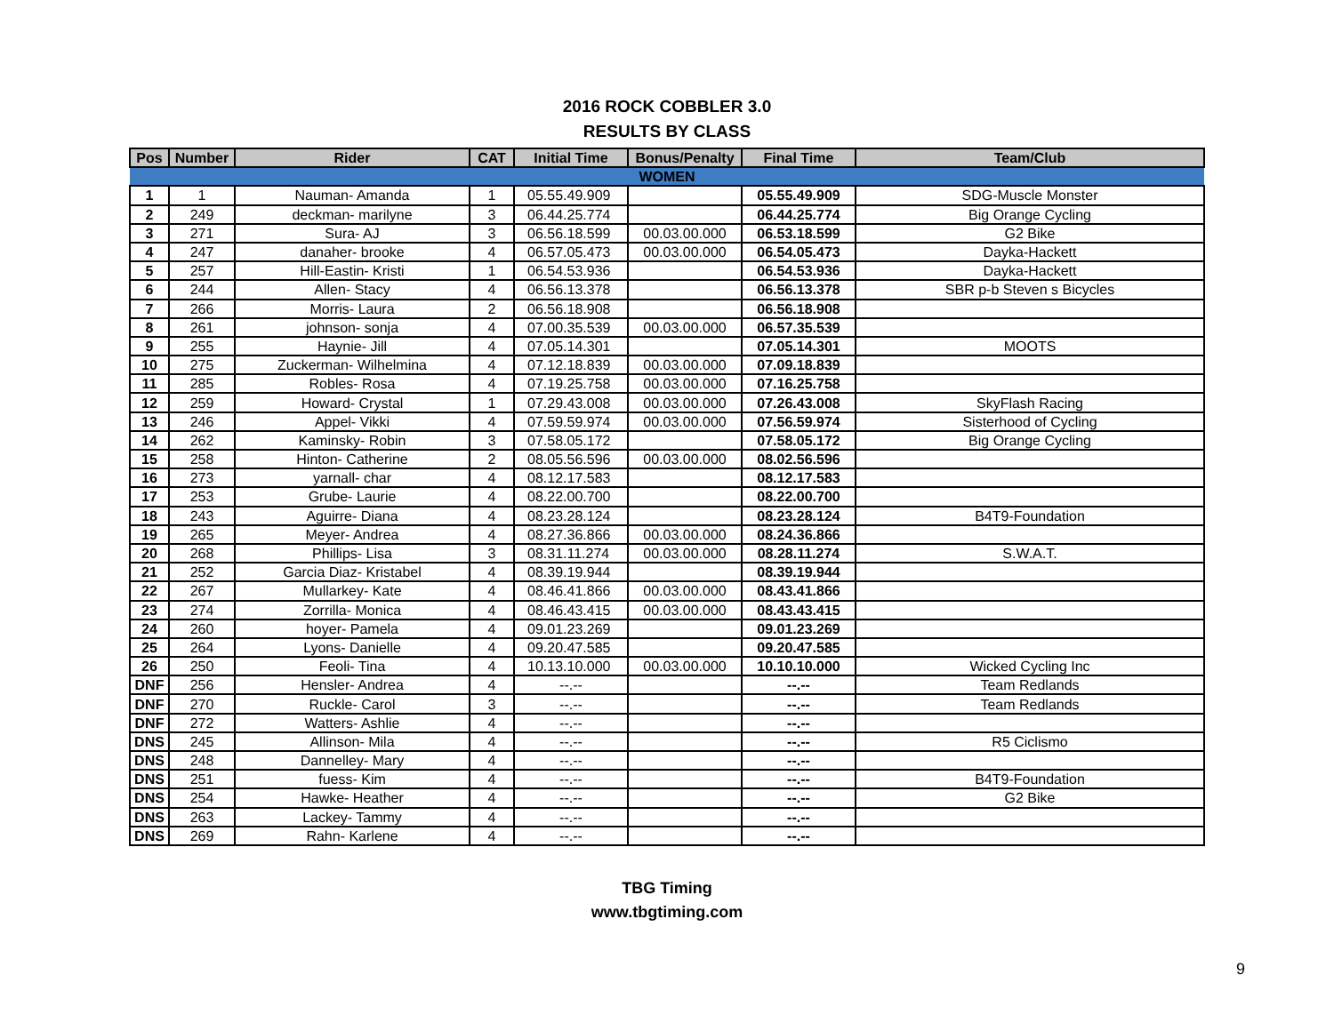2016 ROCK COBBLER 3.0
RESULTS BY CLASS
| Pos | Number | Rider | CAT | Initial Time | Bonus/Penalty | Final Time | Team/Club |
| --- | --- | --- | --- | --- | --- | --- | --- |
| WOMEN | | | | | | | |
| 1 | 1 | Nauman- Amanda | 1 | 05.55.49.909 | | 05.55.49.909 | SDG-Muscle Monster |
| 2 | 249 | deckman- marilyne | 3 | 06.44.25.774 | | 06.44.25.774 | Big Orange Cycling |
| 3 | 271 | Sura- AJ | 3 | 06.56.18.599 | 00.03.00.000 | 06.53.18.599 | G2 Bike |
| 4 | 247 | danaher- brooke | 4 | 06.57.05.473 | 00.03.00.000 | 06.54.05.473 | Dayka-Hackett |
| 5 | 257 | Hill-Eastin- Kristi | 1 | 06.54.53.936 | | 06.54.53.936 | Dayka-Hackett |
| 6 | 244 | Allen- Stacy | 4 | 06.56.13.378 | | 06.56.13.378 | SBR p-b Steven s Bicycles |
| 7 | 266 | Morris- Laura | 2 | 06.56.18.908 | | 06.56.18.908 | |
| 8 | 261 | johnson- sonja | 4 | 07.00.35.539 | 00.03.00.000 | 06.57.35.539 | |
| 9 | 255 | Haynie- Jill | 4 | 07.05.14.301 | | 07.05.14.301 | MOOTS |
| 10 | 275 | Zuckerman- Wilhelmina | 4 | 07.12.18.839 | 00.03.00.000 | 07.09.18.839 | |
| 11 | 285 | Robles- Rosa | 4 | 07.19.25.758 | 00.03.00.000 | 07.16.25.758 | |
| 12 | 259 | Howard- Crystal | 1 | 07.29.43.008 | 00.03.00.000 | 07.26.43.008 | SkyFlash Racing |
| 13 | 246 | Appel- Vikki | 4 | 07.59.59.974 | 00.03.00.000 | 07.56.59.974 | Sisterhood of Cycling |
| 14 | 262 | Kaminsky- Robin | 3 | 07.58.05.172 | | 07.58.05.172 | Big Orange Cycling |
| 15 | 258 | Hinton- Catherine | 2 | 08.05.56.596 | 00.03.00.000 | 08.02.56.596 | |
| 16 | 273 | yarnall- char | 4 | 08.12.17.583 | | 08.12.17.583 | |
| 17 | 253 | Grube- Laurie | 4 | 08.22.00.700 | | 08.22.00.700 | |
| 18 | 243 | Aguirre- Diana | 4 | 08.23.28.124 | | 08.23.28.124 | B4T9-Foundation |
| 19 | 265 | Meyer- Andrea | 4 | 08.27.36.866 | 00.03.00.000 | 08.24.36.866 | |
| 20 | 268 | Phillips- Lisa | 3 | 08.31.11.274 | 00.03.00.000 | 08.28.11.274 | S.W.A.T. |
| 21 | 252 | Garcia Diaz- Kristabel | 4 | 08.39.19.944 | | 08.39.19.944 | |
| 22 | 267 | Mullarkey- Kate | 4 | 08.46.41.866 | 00.03.00.000 | 08.43.41.866 | |
| 23 | 274 | Zorrilla- Monica | 4 | 08.46.43.415 | 00.03.00.000 | 08.43.43.415 | |
| 24 | 260 | hoyer- Pamela | 4 | 09.01.23.269 | | 09.01.23.269 | |
| 25 | 264 | Lyons- Danielle | 4 | 09.20.47.585 | | 09.20.47.585 | |
| 26 | 250 | Feoli- Tina | 4 | 10.13.10.000 | 00.03.00.000 | 10.10.10.000 | Wicked Cycling Inc |
| DNF | 256 | Hensler- Andrea | 4 | --.-- | | --.-- | Team Redlands |
| DNF | 270 | Ruckle- Carol | 3 | --.-- | | --.-- | Team Redlands |
| DNF | 272 | Watters- Ashlie | 4 | --.-- | | --.-- | |
| DNS | 245 | Allinson- Mila | 4 | --.-- | | --.-- | R5 Ciclismo |
| DNS | 248 | Dannelley- Mary | 4 | --.-- | | --.-- | |
| DNS | 251 | fuess- Kim | 4 | --.-- | | --.-- | B4T9-Foundation |
| DNS | 254 | Hawke- Heather | 4 | --.-- | | --.-- | G2 Bike |
| DNS | 263 | Lackey- Tammy | 4 | --.-- | | --.-- | |
| DNS | 269 | Rahn- Karlene | 4 | --.-- | | --.-- | |
TBG Timing
www.tbgtiming.com
9